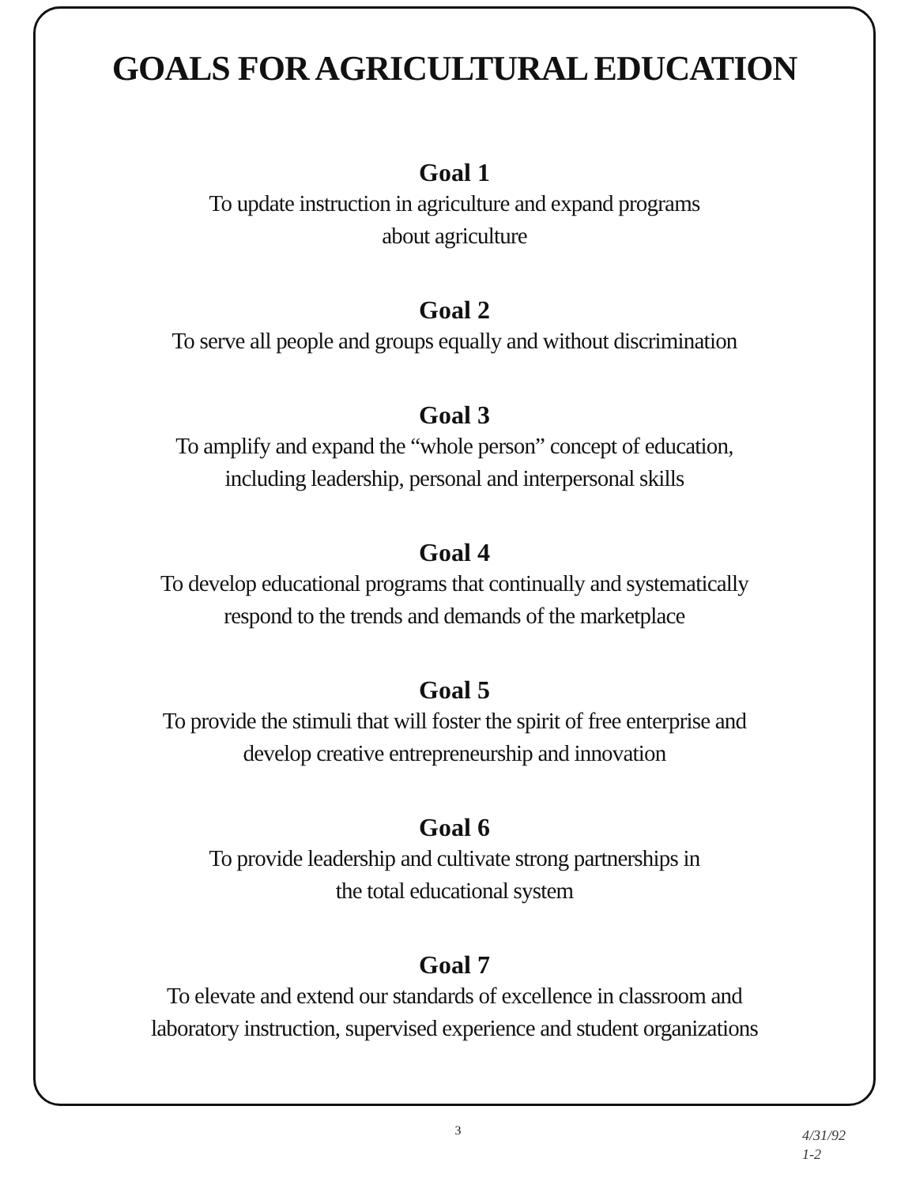GOALS FOR AGRICULTURAL EDUCATION
Goal 1
To update instruction in agriculture and expand programs
about agriculture
Goal 2
To serve all people and groups equally and without discrimination
Goal 3
To amplify and expand the “whole person” concept of education,
including leadership, personal and interpersonal skills
Goal 4
To develop educational programs that continually and systematically
respond to the trends and demands of the marketplace
Goal 5
To provide the stimuli that will foster the spirit of free enterprise and
develop creative entrepreneurship and innovation
Goal 6
To provide leadership and cultivate strong partnerships in
the total educational system
Goal 7
To elevate and extend our standards of excellence in classroom and
laboratory instruction, supervised experience and student organizations
3
4/31/92
1-2